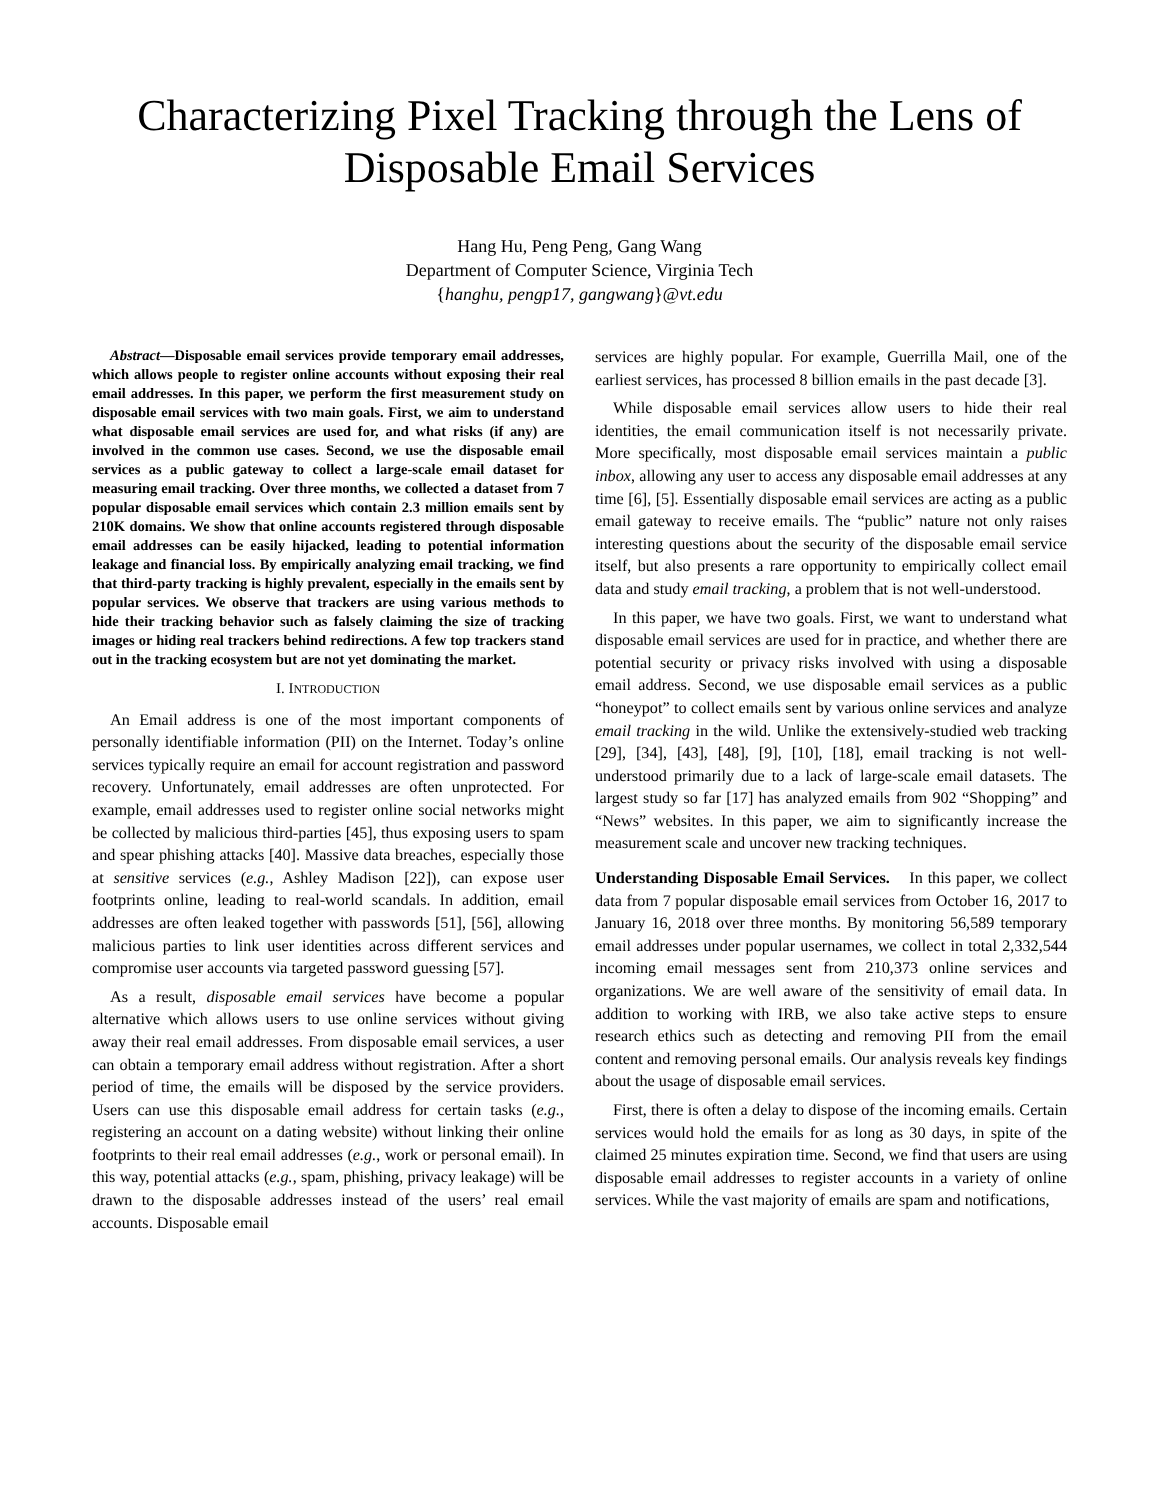Characterizing Pixel Tracking through the Lens of
Disposable Email Services
Hang Hu, Peng Peng, Gang Wang
Department of Computer Science, Virginia Tech
{hanghu, pengp17, gangwang}@vt.edu
Abstract—Disposable email services provide temporary email addresses, which allows people to register online accounts without exposing their real email addresses. In this paper, we perform the first measurement study on disposable email services with two main goals. First, we aim to understand what disposable email services are used for, and what risks (if any) are involved in the common use cases. Second, we use the disposable email services as a public gateway to collect a large-scale email dataset for measuring email tracking. Over three months, we collected a dataset from 7 popular disposable email services which contain 2.3 million emails sent by 210K domains. We show that online accounts registered through disposable email addresses can be easily hijacked, leading to potential information leakage and financial loss. By empirically analyzing email tracking, we find that third-party tracking is highly prevalent, especially in the emails sent by popular services. We observe that trackers are using various methods to hide their tracking behavior such as falsely claiming the size of tracking images or hiding real trackers behind redirections. A few top trackers stand out in the tracking ecosystem but are not yet dominating the market.
I. INTRODUCTION
An Email address is one of the most important components of personally identifiable information (PII) on the Internet. Today’s online services typically require an email for account registration and password recovery. Unfortunately, email addresses are often unprotected. For example, email addresses used to register online social networks might be collected by malicious third-parties [45], thus exposing users to spam and spear phishing attacks [40]. Massive data breaches, especially those at sensitive services (e.g., Ashley Madison [22]), can expose user footprints online, leading to real-world scandals. In addition, email addresses are often leaked together with passwords [51], [56], allowing malicious parties to link user identities across different services and compromise user accounts via targeted password guessing [57].
As a result, disposable email services have become a popular alternative which allows users to use online services without giving away their real email addresses. From disposable email services, a user can obtain a temporary email address without registration. After a short period of time, the emails will be disposed by the service providers. Users can use this disposable email address for certain tasks (e.g., registering an account on a dating website) without linking their online footprints to their real email addresses (e.g., work or personal email). In this way, potential attacks (e.g., spam, phishing, privacy leakage) will be drawn to the disposable addresses instead of the users’ real email accounts. Disposable email
services are highly popular. For example, Guerrilla Mail, one of the earliest services, has processed 8 billion emails in the past decade [3].
While disposable email services allow users to hide their real identities, the email communication itself is not necessarily private. More specifically, most disposable email services maintain a public inbox, allowing any user to access any disposable email addresses at any time [6], [5]. Essentially disposable email services are acting as a public email gateway to receive emails. The “public” nature not only raises interesting questions about the security of the disposable email service itself, but also presents a rare opportunity to empirically collect email data and study email tracking, a problem that is not well-understood.
In this paper, we have two goals. First, we want to understand what disposable email services are used for in practice, and whether there are potential security or privacy risks involved with using a disposable email address. Second, we use disposable email services as a public “honeypot” to collect emails sent by various online services and analyze email tracking in the wild. Unlike the extensively-studied web tracking [29], [34], [43], [48], [9], [10], [18], email tracking is not well-understood primarily due to a lack of large-scale email datasets. The largest study so far [17] has analyzed emails from 902 “Shopping” and “News” websites. In this paper, we aim to significantly increase the measurement scale and uncover new tracking techniques.
Understanding Disposable Email Services. In this paper, we collect data from 7 popular disposable email services from October 16, 2017 to January 16, 2018 over three months. By monitoring 56,589 temporary email addresses under popular usernames, we collect in total 2,332,544 incoming email messages sent from 210,373 online services and organizations. We are well aware of the sensitivity of email data. In addition to working with IRB, we also take active steps to ensure research ethics such as detecting and removing PII from the email content and removing personal emails. Our analysis reveals key findings about the usage of disposable email services.
First, there is often a delay to dispose of the incoming emails. Certain services would hold the emails for as long as 30 days, in spite of the claimed 25 minutes expiration time. Second, we find that users are using disposable email addresses to register accounts in a variety of online services. While the vast majority of emails are spam and notifications,